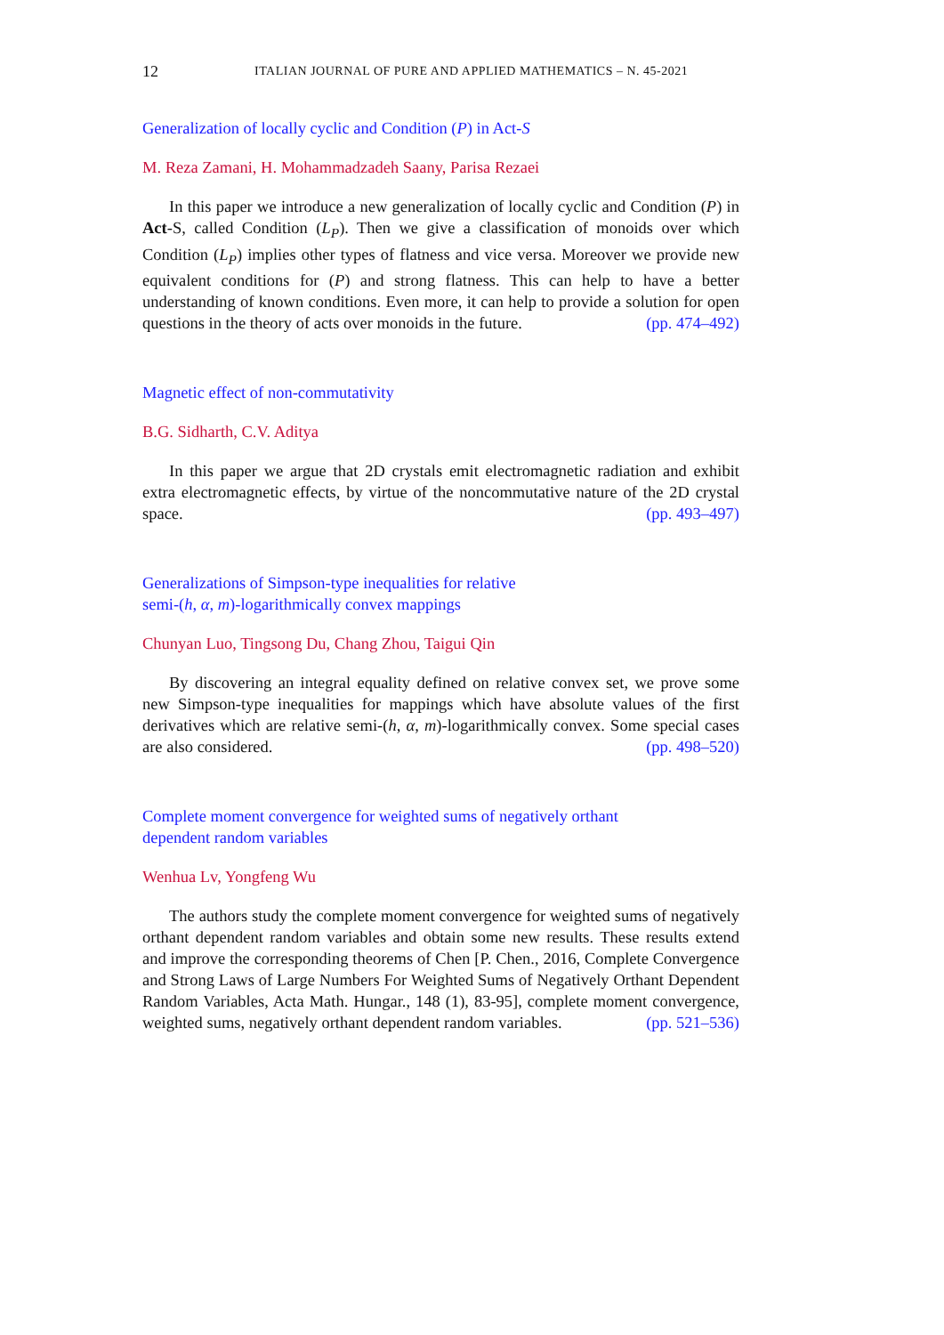12 ITALIAN JOURNAL OF PURE AND APPLIED MATHEMATICS – N. 45-2021
Generalization of locally cyclic and Condition (P) in Act-S
M. Reza Zamani, H. Mohammadzadeh Saany, Parisa Rezaei
In this paper we introduce a new generalization of locally cyclic and Condition (P) in Act-S, called Condition (L<sub>P</sub>). Then we give a classification of monoids over which Condition (L<sub>P</sub>) implies other types of flatness and vice versa. Moreover we provide new equivalent conditions for (P) and strong flatness. This can help to have a better understanding of known conditions. Even more, it can help to provide a solution for open questions in the theory of acts over monoids in the future. (pp. 474–492)
Magnetic effect of non-commutativity
B.G. Sidharth, C.V. Aditya
In this paper we argue that 2D crystals emit electromagnetic radiation and exhibit extra electromagnetic effects, by virtue of the noncommutative nature of the 2D crystal space. (pp. 493–497)
Generalizations of Simpson-type inequalities for relative
semi-(h, α, m)-logarithmically convex mappings
Chunyan Luo, Tingsong Du, Chang Zhou, Taigui Qin
By discovering an integral equality defined on relative convex set, we prove some new Simpson-type inequalities for mappings which have absolute values of the first derivatives which are relative semi-(h, α, m)-logarithmically convex. Some special cases are also considered. (pp. 498–520)
Complete moment convergence for weighted sums of negatively orthant
dependent random variables
Wenhua Lv, Yongfeng Wu
The authors study the complete moment convergence for weighted sums of negatively orthant dependent random variables and obtain some new results. These results extend and improve the corresponding theorems of Chen [P. Chen., 2016, Complete Convergence and Strong Laws of Large Numbers For Weighted Sums of Negatively Orthant Dependent Random Variables, Acta Math. Hungar., 148 (1), 83-95], complete moment convergence, weighted sums, negatively orthant dependent random variables. (pp. 521–536)